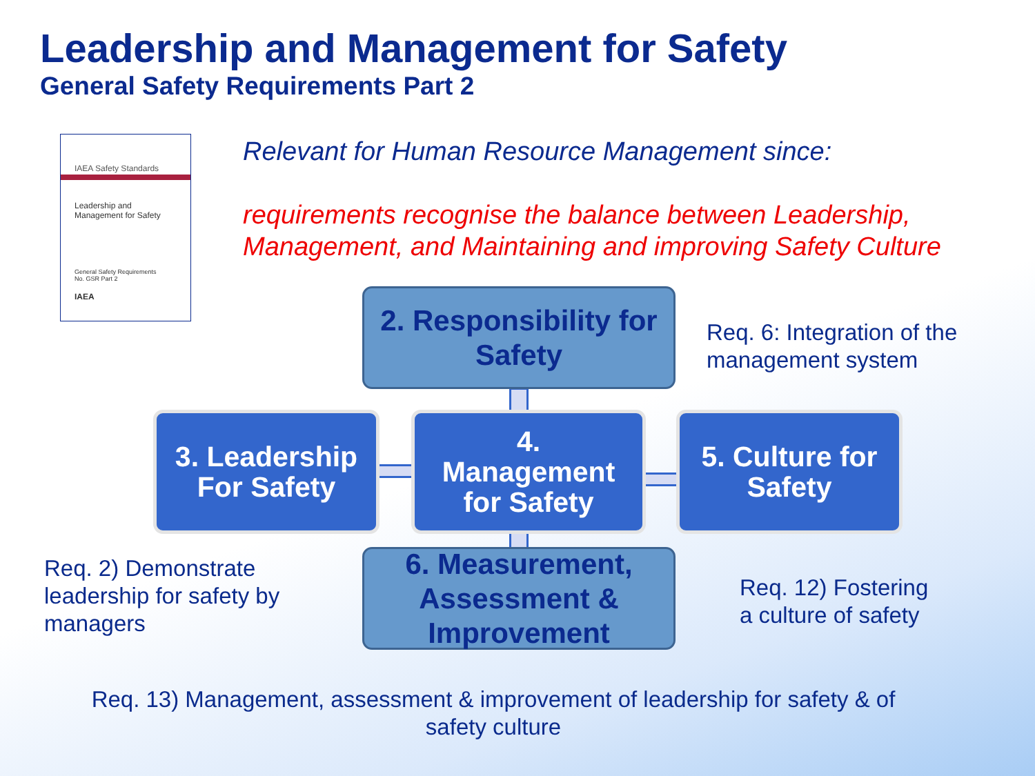Leadership and Management for Safety
General Safety Requirements Part 2
IAEA Safety Standards
Leadership and
Management for Safety
General Safety Requirements
No. GSR Part 2
IAEA
Relevant for Human Resource Management since:
requirements recognise the balance between Leadership,
Management, and Maintaining and improving Safety Culture
2. Responsibility for
Safety
3. Leadership
For Safety
4.
Management
for Safety
5. Culture for
Safety
6. Measurement,
Assessment &
Improvement
Req. 6: Integration of the
management system
Req. 2) Demonstrate
leadership for safety by
managers
Req. 12) Fostering
a culture of safety
Req. 13) Management, assessment & improvement of leadership for safety & of
safety culture